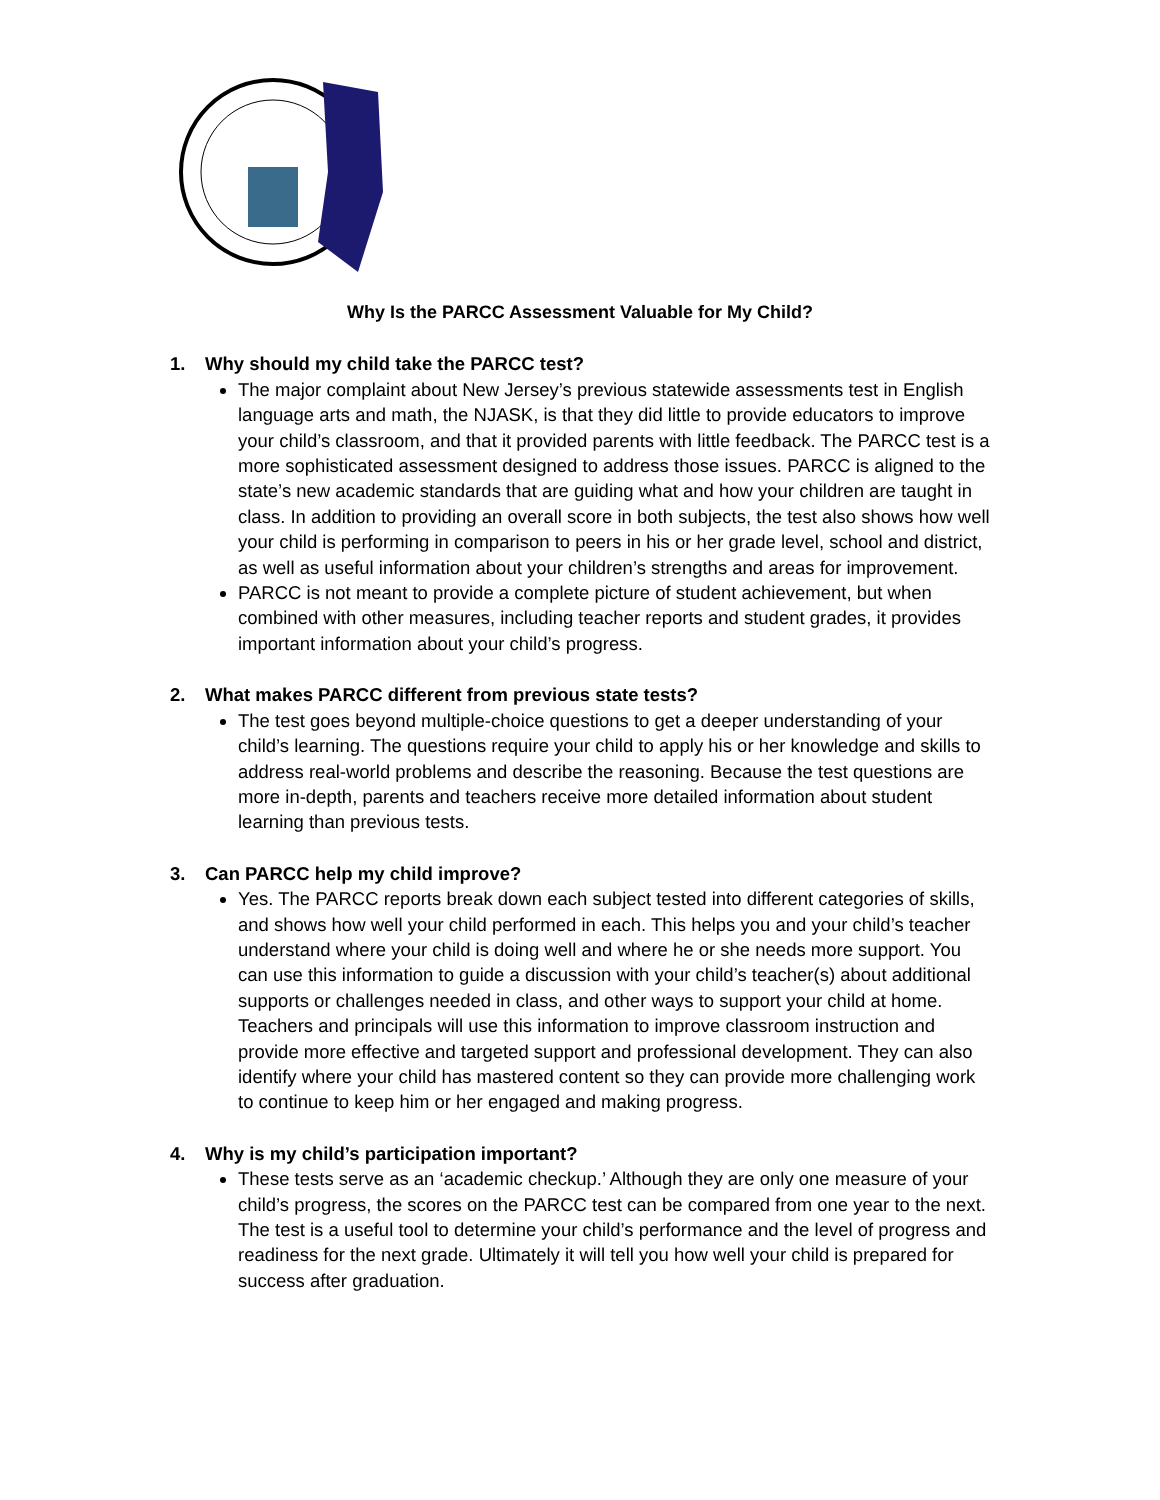Why Is the PARCC Assessment Valuable for My Child?
1. Why should my child take the PARCC test?
The major complaint about New Jersey’s previous statewide assessments test in English language arts and math, the NJASK, is that they did little to provide educators to improve your child’s classroom, and that it provided parents with little feedback. The PARCC test is a more sophisticated assessment designed to address those issues. PARCC is aligned to the state’s new academic standards that are guiding what and how your children are taught in class. In addition to providing an overall score in both subjects, the test also shows how well your child is performing in comparison to peers in his or her grade level, school and district, as well as useful information about your children’s strengths and areas for improvement.
PARCC is not meant to provide a complete picture of student achievement, but when combined with other measures, including teacher reports and student grades, it provides important information about your child’s progress.
2. What makes PARCC different from previous state tests?
The test goes beyond multiple-choice questions to get a deeper understanding of your child’s learning. The questions require your child to apply his or her knowledge and skills to address real-world problems and describe the reasoning. Because the test questions are more in-depth, parents and teachers receive more detailed information about student learning than previous tests.
3. Can PARCC help my child improve?
Yes. The PARCC reports break down each subject tested into different categories of skills, and shows how well your child performed in each. This helps you and your child’s teacher understand where your child is doing well and where he or she needs more support. You can use this information to guide a discussion with your child’s teacher(s) about additional supports or challenges needed in class, and other ways to support your child at home. Teachers and principals will use this information to improve classroom instruction and provide more effective and targeted support and professional development. They can also identify where your child has mastered content so they can provide more challenging work to continue to keep him or her engaged and making progress.
4. Why is my child’s participation important?
These tests serve as an ‘academic checkup.’ Although they are only one measure of your child’s progress, the scores on the PARCC test can be compared from one year to the next. The test is a useful tool to determine your child’s performance and the level of progress and readiness for the next grade. Ultimately it will tell you how well your child is prepared for success after graduation.